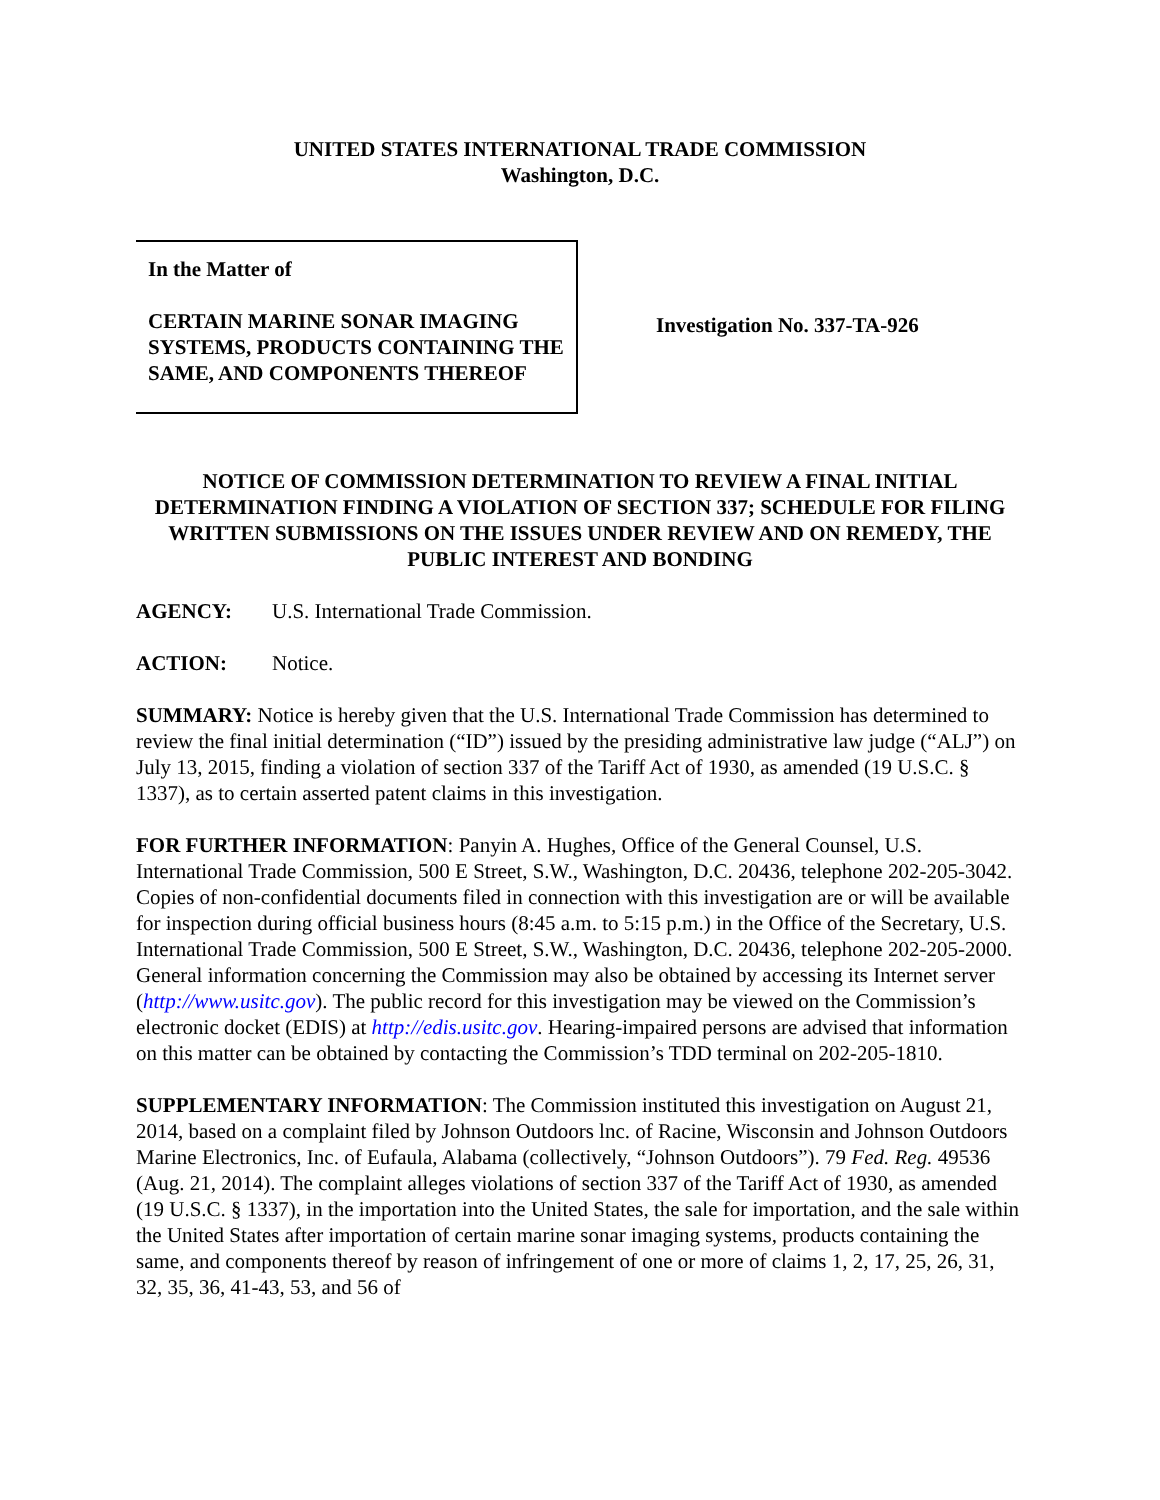UNITED STATES INTERNATIONAL TRADE COMMISSION
Washington, D.C.
In the Matter of
CERTAIN MARINE SONAR IMAGING SYSTEMS, PRODUCTS CONTAINING THE SAME, AND COMPONENTS THEREOF
Investigation No. 337-TA-926
NOTICE OF COMMISSION DETERMINATION TO REVIEW A FINAL INITIAL DETERMINATION FINDING A VIOLATION OF SECTION 337; SCHEDULE FOR FILING WRITTEN SUBMISSIONS ON THE ISSUES UNDER REVIEW AND ON REMEDY, THE PUBLIC INTEREST AND BONDING
AGENCY: U.S. International Trade Commission.
ACTION: Notice.
SUMMARY: Notice is hereby given that the U.S. International Trade Commission has determined to review the final initial determination (“ID”) issued by the presiding administrative law judge (“ALJ”) on July 13, 2015, finding a violation of section 337 of the Tariff Act of 1930, as amended (19 U.S.C. § 1337), as to certain asserted patent claims in this investigation.
FOR FURTHER INFORMATION: Panyin A. Hughes, Office of the General Counsel, U.S. International Trade Commission, 500 E Street, S.W., Washington, D.C. 20436, telephone 202-205-3042. Copies of non-confidential documents filed in connection with this investigation are or will be available for inspection during official business hours (8:45 a.m. to 5:15 p.m.) in the Office of the Secretary, U.S. International Trade Commission, 500 E Street, S.W., Washington, D.C. 20436, telephone 202-205-2000. General information concerning the Commission may also be obtained by accessing its Internet server (http://www.usitc.gov). The public record for this investigation may be viewed on the Commission’s electronic docket (EDIS) at http://edis.usitc.gov. Hearing-impaired persons are advised that information on this matter can be obtained by contacting the Commission’s TDD terminal on 202-205-1810.
SUPPLEMENTARY INFORMATION: The Commission instituted this investigation on August 21, 2014, based on a complaint filed by Johnson Outdoors lnc. of Racine, Wisconsin and Johnson Outdoors Marine Electronics, Inc. of Eufaula, Alabama (collectively, “Johnson Outdoors”). 79 Fed. Reg. 49536 (Aug. 21, 2014). The complaint alleges violations of section 337 of the Tariff Act of 1930, as amended (19 U.S.C. § 1337), in the importation into the United States, the sale for importation, and the sale within the United States after importation of certain marine sonar imaging systems, products containing the same, and components thereof by reason of infringement of one or more of claims 1, 2, 17, 25, 26, 31, 32, 35, 36, 41-43, 53, and 56 of